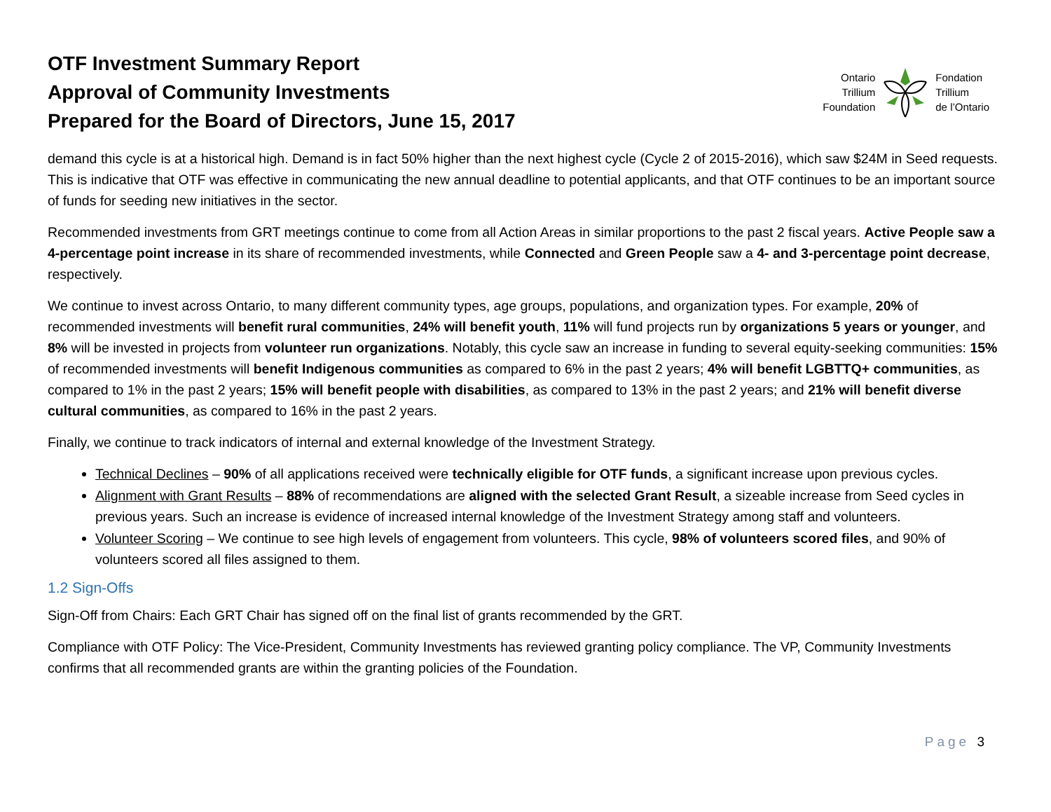OTF Investment Summary Report
Approval of Community Investments
Prepared for the Board of Directors, June 15, 2017
Ontario
Trillium
Foundation
Fondation
Trillium
de l’Ontario
demand this cycle is at a historical high. Demand is in fact 50% higher than the next highest cycle (Cycle 2 of 2015-2016), which saw $24M in Seed requests. This is indicative that OTF was effective in communicating the new annual deadline to potential applicants, and that OTF continues to be an important source of funds for seeding new initiatives in the sector.
Recommended investments from GRT meetings continue to come from all Action Areas in similar proportions to the past 2 fiscal years. Active People saw a 4-percentage point increase in its share of recommended investments, while Connected and Green People saw a 4- and 3-percentage point decrease, respectively.
We continue to invest across Ontario, to many different community types, age groups, populations, and organization types. For example, 20% of recommended investments will benefit rural communities, 24% will benefit youth, 11% will fund projects run by organizations 5 years or younger, and 8% will be invested in projects from volunteer run organizations. Notably, this cycle saw an increase in funding to several equity-seeking communities: 15% of recommended investments will benefit Indigenous communities as compared to 6% in the past 2 years; 4% will benefit LGBTTQ+ communities, as compared to 1% in the past 2 years; 15% will benefit people with disabilities, as compared to 13% in the past 2 years; and 21% will benefit diverse cultural communities, as compared to 16% in the past 2 years.
Finally, we continue to track indicators of internal and external knowledge of the Investment Strategy.
Technical Declines – 90% of all applications received were technically eligible for OTF funds, a significant increase upon previous cycles.
Alignment with Grant Results – 88% of recommendations are aligned with the selected Grant Result, a sizeable increase from Seed cycles in previous years. Such an increase is evidence of increased internal knowledge of the Investment Strategy among staff and volunteers.
Volunteer Scoring – We continue to see high levels of engagement from volunteers. This cycle, 98% of volunteers scored files, and 90% of volunteers scored all files assigned to them.
1.2 Sign-Offs
Sign-Off from Chairs: Each GRT Chair has signed off on the final list of grants recommended by the GRT.
Compliance with OTF Policy: The Vice-President, Community Investments has reviewed granting policy compliance. The VP, Community Investments confirms that all recommended grants are within the granting policies of the Foundation.
Page 3